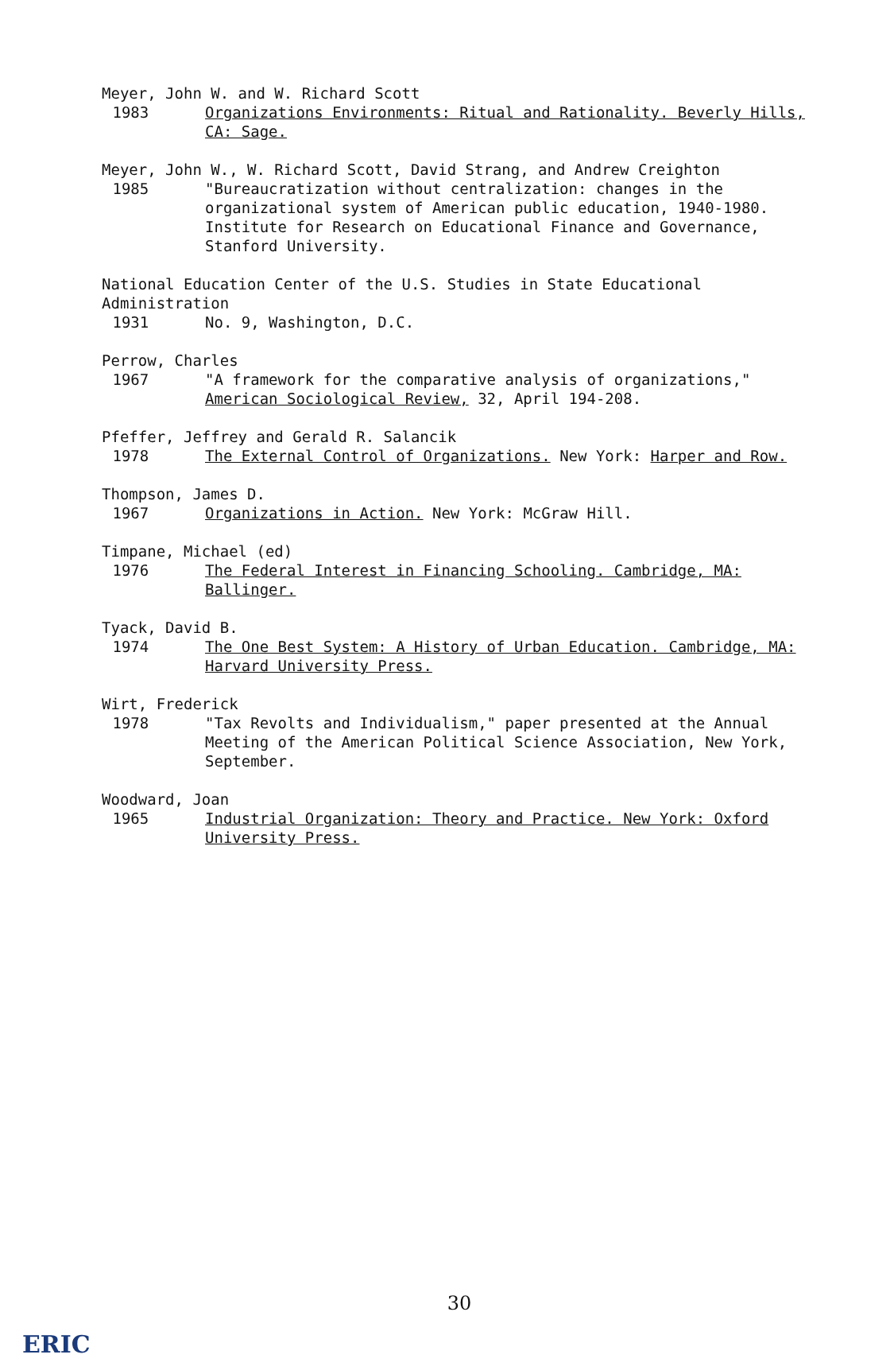Meyer, John W. and W. Richard Scott
1983 Organizations Environments: Ritual and Rationality. Beverly Hills, CA: Sage.
Meyer, John W., W. Richard Scott, David Strang, and Andrew Creighton
1985 "Bureaucratization without centralization: changes in the organizational system of American public education, 1940-1980. Institute for Research on Educational Finance and Governance, Stanford University.
National Education Center of the U.S. Studies in State Educational Administration
1931 No. 9, Washington, D.C.
Perrow, Charles
1967 "A framework for the comparative analysis of organizations," American Sociological Review, 32, April 194-208.
Pfeffer, Jeffrey and Gerald R. Salancik
1978 The External Control of Organizations. New York: Harper and Row.
Thompson, James D.
1967 Organizations in Action. New York: McGraw Hill.
Timpane, Michael (ed)
1976 The Federal Interest in Financing Schooling. Cambridge, MA: Ballinger.
Tyack, David B.
1974 The One Best System: A History of Urban Education. Cambridge, MA: Harvard University Press.
Wirt, Frederick
1978 "Tax Revolts and Individualism," paper presented at the Annual Meeting of the American Political Science Association, New York, September.
Woodward, Joan
1965 Industrial Organization: Theory and Practice. New York: Oxford University Press.
30
ERIC